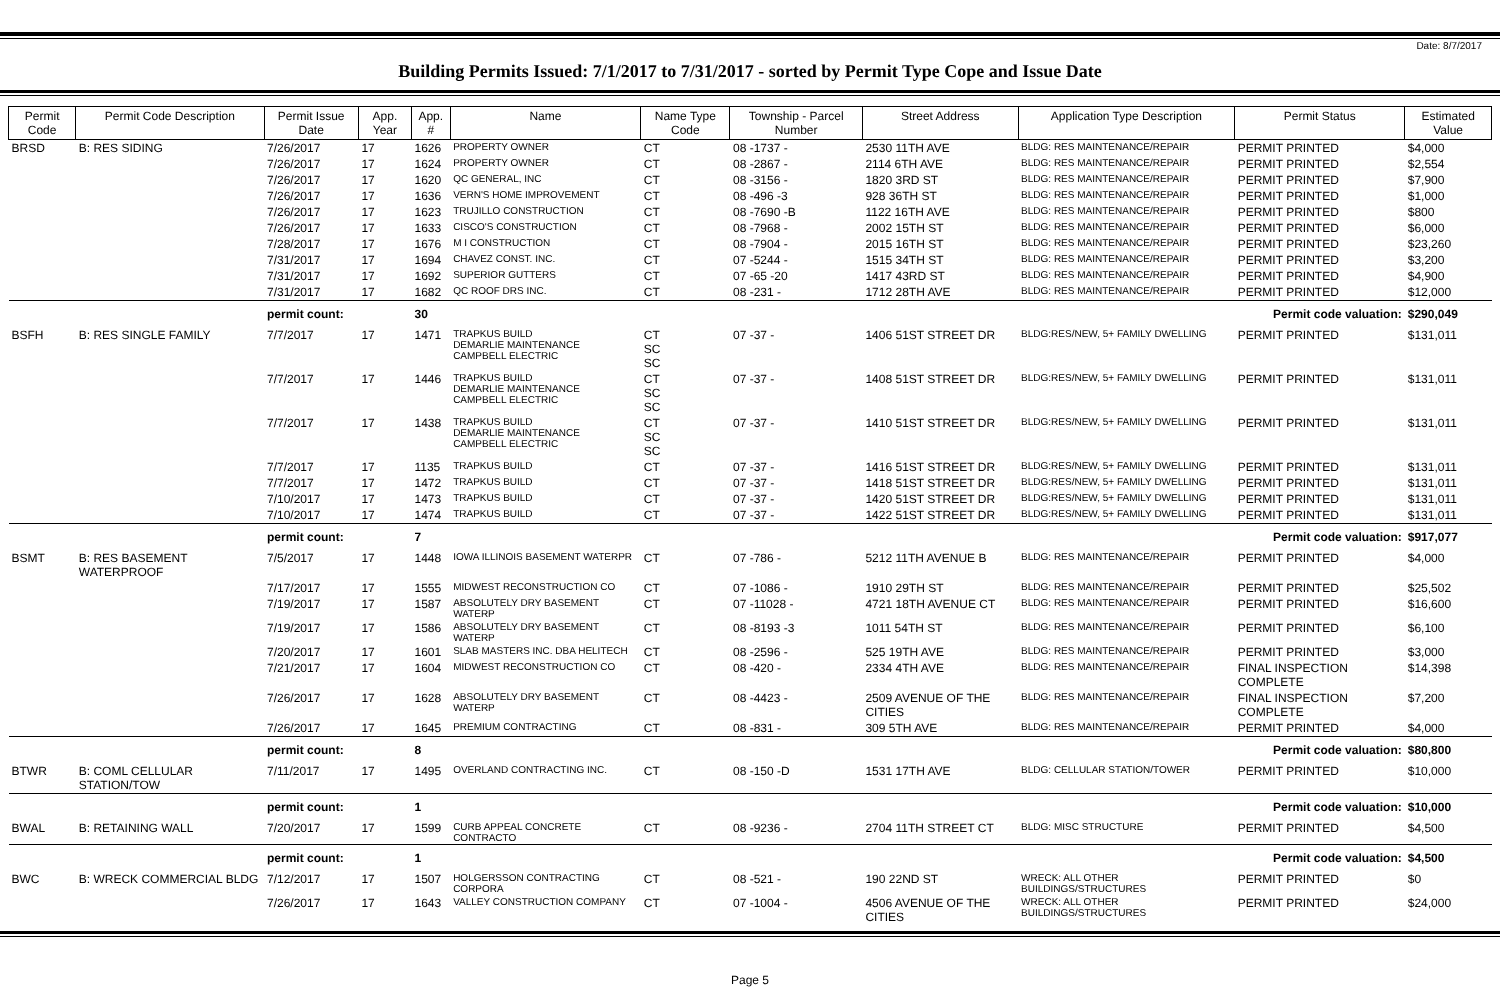Date: 8/7/2017
Building Permits Issued: 7/1/2017 to 7/31/2017 - sorted by Permit Type Cope and Issue Date
| Permit Code | Permit Code Description | Permit Issue Date | App. Year | App. # | Name | Name Type Code | Township - Parcel Number | Street Address | Application Type Description | Permit Status | Estimated Value |
| --- | --- | --- | --- | --- | --- | --- | --- | --- | --- | --- | --- |
| BRSD | B: RES SIDING | 7/26/2017 | 17 | 1626 | PROPERTY OWNER | CT | 08 -1737 - | 2530 11TH AVE | BLDG: RES MAINTENANCE/REPAIR | PERMIT PRINTED | $4,000 |
| | | 7/26/2017 | 17 | 1624 | PROPERTY OWNER | CT | 08 -2867 - | 2114 6TH AVE | BLDG: RES MAINTENANCE/REPAIR | PERMIT PRINTED | $2,554 |
| | | 7/26/2017 | 17 | 1620 | QC GENERAL, INC | CT | 08 -3156 - | 1820 3RD ST | BLDG: RES MAINTENANCE/REPAIR | PERMIT PRINTED | $7,900 |
| | | 7/26/2017 | 17 | 1636 | VERN'S HOME IMPROVEMENT | CT | 08 -496 -3 | 928 36TH ST | BLDG: RES MAINTENANCE/REPAIR | PERMIT PRINTED | $1,000 |
| | | 7/26/2017 | 17 | 1623 | TRUJILLO CONSTRUCTION | CT | 08 -7690 -B | 1122 16TH AVE | BLDG: RES MAINTENANCE/REPAIR | PERMIT PRINTED | $800 |
| | | 7/26/2017 | 17 | 1633 | CISCO'S CONSTRUCTION | CT | 08 -7968 - | 2002 15TH ST | BLDG: RES MAINTENANCE/REPAIR | PERMIT PRINTED | $6,000 |
| | | 7/28/2017 | 17 | 1676 | M I CONSTRUCTION | CT | 08 -7904 - | 2015 16TH ST | BLDG: RES MAINTENANCE/REPAIR | PERMIT PRINTED | $23,260 |
| | | 7/31/2017 | 17 | 1694 | CHAVEZ CONST. INC. | CT | 07 -5244 - | 1515 34TH ST | BLDG: RES MAINTENANCE/REPAIR | PERMIT PRINTED | $3,200 |
| | | 7/31/2017 | 17 | 1692 | SUPERIOR GUTTERS | CT | 07 -65 -20 | 1417 43RD ST | BLDG: RES MAINTENANCE/REPAIR | PERMIT PRINTED | $4,900 |
| | | 7/31/2017 | 17 | 1682 | QC ROOF DRS INC. | CT | 08 -231 - | 1712 28TH AVE | BLDG: RES MAINTENANCE/REPAIR | PERMIT PRINTED | $12,000 |
| | | permit count: | | 30 | Permit code valuation: | | | | | | $290,049 |
| BSFH | B: RES SINGLE FAMILY | 7/7/2017 | 17 | 1471 | TRAPKUS BUILD DEMARLIE MAINTENANCE CAMPBELL ELECTRIC | CT SC SC | 07 -37 - | 1406 51ST STREET DR | BLDG:RES/NEW, 5+ FAMILY DWELLING | PERMIT PRINTED | $131,011 |
| | | 7/7/2017 | 17 | 1446 | TRAPKUS BUILD DEMARLIE MAINTENANCE CAMPBELL ELECTRIC | CT SC SC | 07 -37 - | 1408 51ST STREET DR | BLDG:RES/NEW, 5+ FAMILY DWELLING | PERMIT PRINTED | $131,011 |
| | | 7/7/2017 | 17 | 1438 | TRAPKUS BUILD DEMARLIE MAINTENANCE CAMPBELL ELECTRIC | CT SC SC | 07 -37 - | 1410 51ST STREET DR | BLDG:RES/NEW, 5+ FAMILY DWELLING | PERMIT PRINTED | $131,011 |
| | | 7/7/2017 | 17 | 1135 | TRAPKUS BUILD | CT | 07 -37 - | 1416 51ST STREET DR | BLDG:RES/NEW, 5+ FAMILY DWELLING | PERMIT PRINTED | $131,011 |
| | | 7/7/2017 | 17 | 1472 | TRAPKUS BUILD | CT | 07 -37 - | 1418 51ST STREET DR | BLDG:RES/NEW, 5+ FAMILY DWELLING | PERMIT PRINTED | $131,011 |
| | | 7/10/2017 | 17 | 1473 | TRAPKUS BUILD | CT | 07 -37 - | 1420 51ST STREET DR | BLDG:RES/NEW, 5+ FAMILY DWELLING | PERMIT PRINTED | $131,011 |
| | | 7/10/2017 | 17 | 1474 | TRAPKUS BUILD | CT | 07 -37 - | 1422 51ST STREET DR | BLDG:RES/NEW, 5+ FAMILY DWELLING | PERMIT PRINTED | $131,011 |
| | | permit count: | | 7 | Permit code valuation: | | | | | | $917,077 |
| BSMT | B: RES BASEMENT WATERPROOF | 7/5/2017 | 17 | 1448 | IOWA ILLINOIS BASEMENT WATERPR | CT | 07 -786 - | 5212 11TH AVENUE B | BLDG: RES MAINTENANCE/REPAIR | PERMIT PRINTED | $4,000 |
| | | 7/17/2017 | 17 | 1555 | MIDWEST RECONSTRUCTION CO | CT | 07 -1086 - | 1910 29TH ST | BLDG: RES MAINTENANCE/REPAIR | PERMIT PRINTED | $25,502 |
| | | 7/19/2017 | 17 | 1587 | ABSOLUTELY DRY BASEMENT WATERP | CT | 07 -11028 - | 4721 18TH AVENUE CT | BLDG: RES MAINTENANCE/REPAIR | PERMIT PRINTED | $16,600 |
| | | 7/19/2017 | 17 | 1586 | ABSOLUTELY DRY BASEMENT WATERP | CT | 08 -8193 -3 | 1011 54TH ST | BLDG: RES MAINTENANCE/REPAIR | PERMIT PRINTED | $6,100 |
| | | 7/20/2017 | 17 | 1601 | SLAB MASTERS INC. DBA HELITECH | CT | 08 -2596 - | 525 19TH AVE | BLDG: RES MAINTENANCE/REPAIR | PERMIT PRINTED | $3,000 |
| | | 7/21/2017 | 17 | 1604 | MIDWEST RECONSTRUCTION CO | CT | 08 -420 - | 2334 4TH AVE | BLDG: RES MAINTENANCE/REPAIR | FINAL INSPECTION COMPLETE | $14,398 |
| | | 7/26/2017 | 17 | 1628 | ABSOLUTELY DRY BASEMENT WATERP | CT | 08 -4423 - | 2509 AVENUE OF THE CITIES | BLDG: RES MAINTENANCE/REPAIR | FINAL INSPECTION COMPLETE | $7,200 |
| | | 7/26/2017 | 17 | 1645 | PREMIUM CONTRACTING | CT | 08 -831 - | 309 5TH AVE | BLDG: RES MAINTENANCE/REPAIR | PERMIT PRINTED | $4,000 |
| | | permit count: | | 8 | Permit code valuation: | | | | | | $80,800 |
| BTWR | B: COML CELLULAR STATION/TOW | 7/11/2017 | 17 | 1495 | OVERLAND CONTRACTING INC. | CT | 08 -150 -D | 1531 17TH AVE | BLDG: CELLULAR STATION/TOWER | PERMIT PRINTED | $10,000 |
| | | permit count: | | 1 | Permit code valuation: | | | | | | $10,000 |
| BWAL | B: RETAINING WALL | 7/20/2017 | 17 | 1599 | CURB APPEAL CONCRETE CONTRACTO | CT | 08 -9236 - | 2704 11TH STREET CT | BLDG: MISC STRUCTURE | PERMIT PRINTED | $4,500 |
| | | permit count: | | 1 | Permit code valuation: | | | | | | $4,500 |
| BWC | B: WRECK COMMERCIAL BLDG | 7/12/2017 | 17 | 1507 | HOLGERSSON CONTRACTING CORPORA | CT | 08 -521 - | 190 22ND ST | WRECK: ALL OTHER BUILDINGS/STRUCTURES | PERMIT PRINTED | $0 |
| | | 7/26/2017 | 17 | 1643 | VALLEY CONSTRUCTION COMPANY | CT | 07 -1004 - | 4506 AVENUE OF THE CITIES | WRECK: ALL OTHER BUILDINGS/STRUCTURES | PERMIT PRINTED | $24,000 |
Page 5